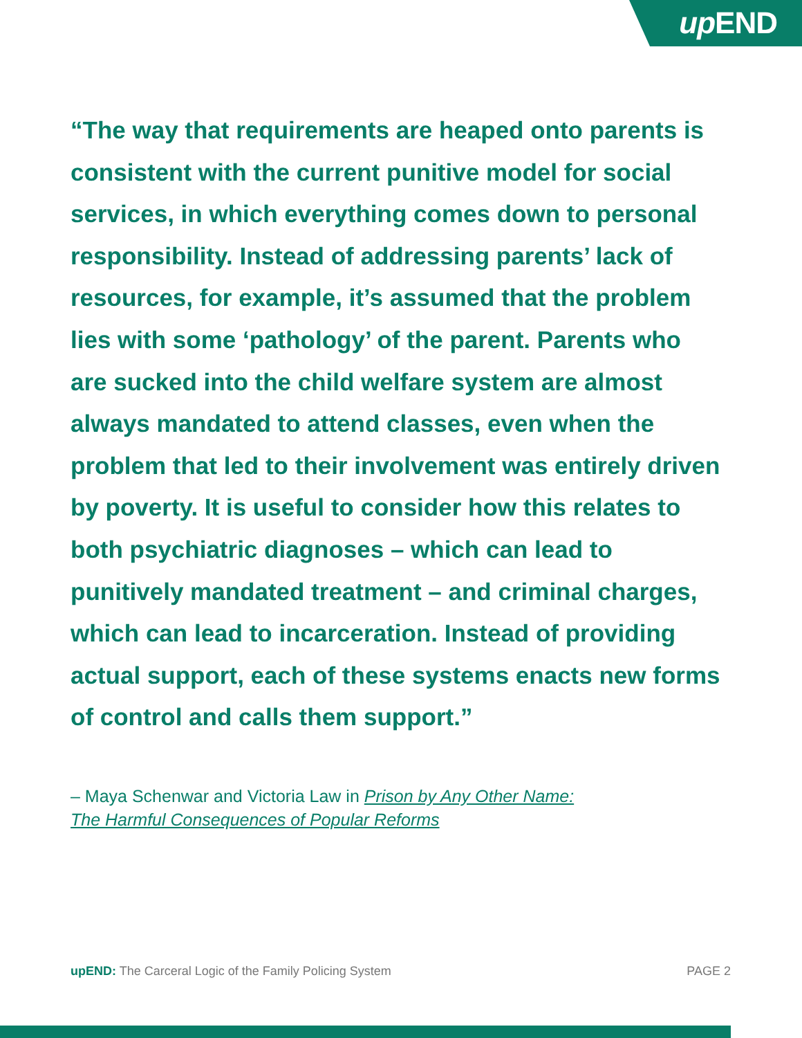up END
“The way that requirements are heaped onto parents is consistent with the current punitive model for social services, in which everything comes down to personal responsibility. Instead of addressing parents’ lack of resources, for example, it’s assumed that the problem lies with some ‘pathology’ of the parent. Parents who are sucked into the child welfare system are almost always mandated to attend classes, even when the problem that led to their involvement was entirely driven by poverty. It is useful to consider how this relates to both psychiatric diagnoses – which can lead to punitively mandated treatment – and criminal charges, which can lead to incarceration. Instead of providing actual support, each of these systems enacts new forms of control and calls them support.”
– Maya Schenwar and Victoria Law in Prison by Any Other Name:
The Harmful Consequences of Popular Reforms
upEND: The Carceral Logic of the Family Policing System PAGE 2